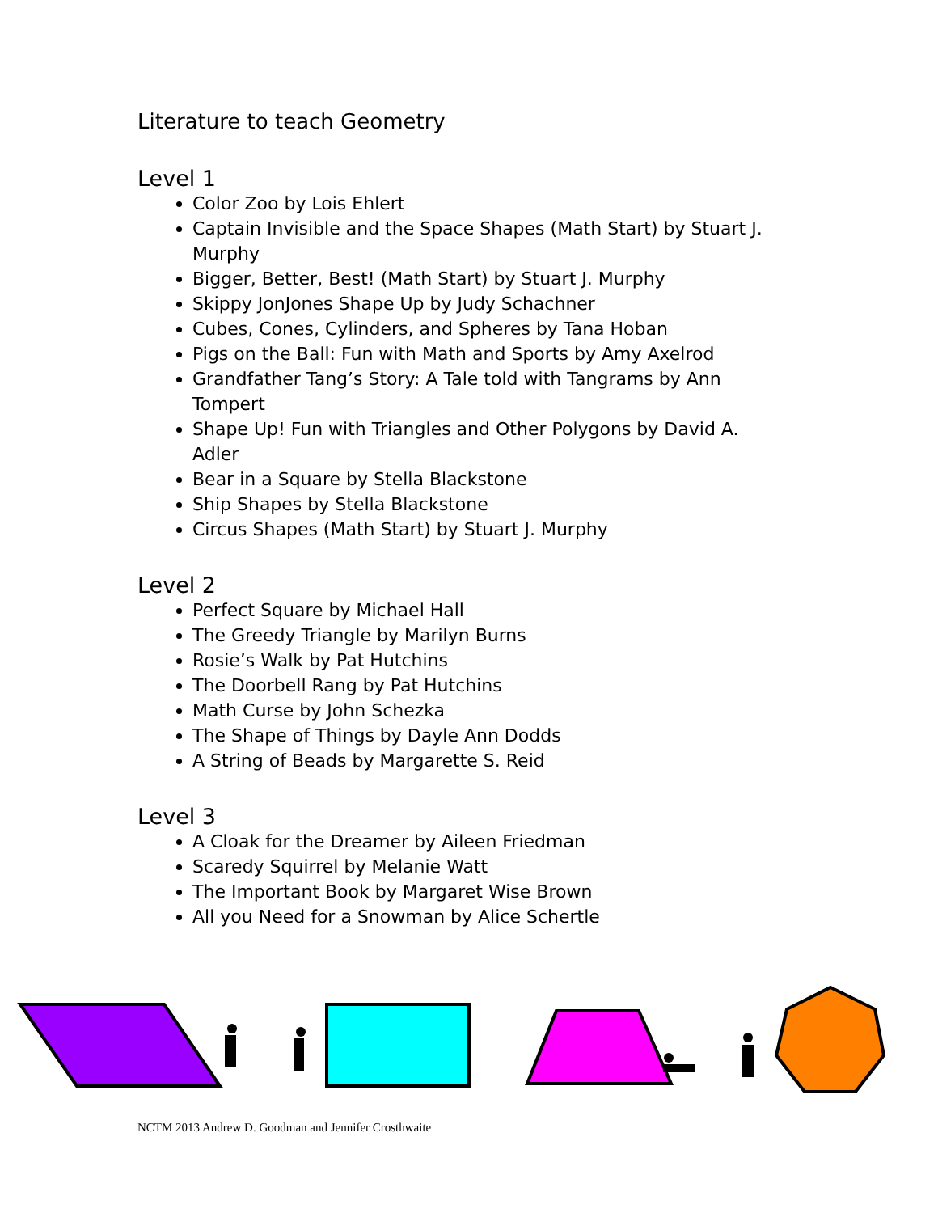Literature to teach Geometry
Level 1
Color Zoo by Lois Ehlert
Captain Invisible and the Space Shapes (Math Start) by Stuart J. Murphy
Bigger, Better, Best! (Math Start) by Stuart J. Murphy
Skippy JonJones Shape Up by Judy Schachner
Cubes, Cones, Cylinders, and Spheres by Tana Hoban
Pigs on the Ball: Fun with Math and Sports by Amy Axelrod
Grandfather Tang’s Story: A Tale told with Tangrams by Ann Tompert
Shape Up! Fun with Triangles and Other Polygons by David A. Adler
Bear in a Square by Stella Blackstone
Ship Shapes by Stella Blackstone
Circus Shapes (Math Start) by Stuart J. Murphy
Level 2
Perfect Square by Michael Hall
The Greedy Triangle by Marilyn Burns
Rosie’s Walk by Pat Hutchins
The Doorbell Rang by Pat Hutchins
Math Curse by John Schezka
The Shape of Things by Dayle Ann Dodds
A String of Beads by Margarette S. Reid
Level 3
A Cloak for the Dreamer by Aileen Friedman
Scaredy Squirrel by Melanie Watt
The Important Book by Margaret Wise Brown
All you Need for a Snowman by Alice Schertle
NCTM 2013 Andrew D. Goodman and Jennifer Crosthwaite